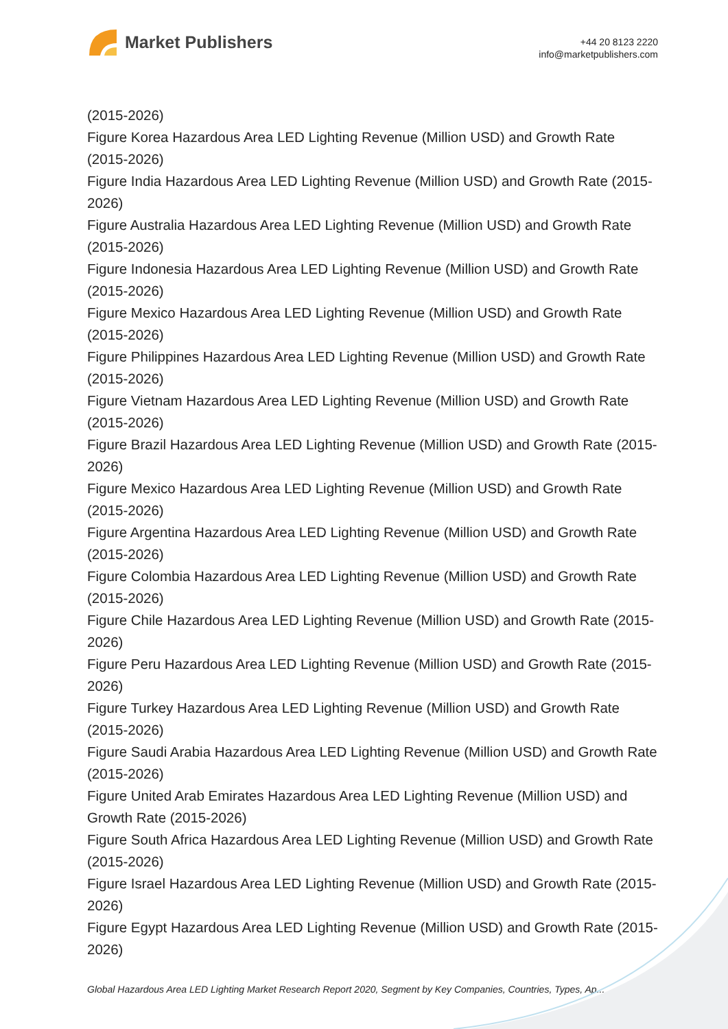Market Publishers
+44 20 8123 2220
info@marketpublishers.com
(2015-2026)
Figure Korea Hazardous Area LED Lighting Revenue (Million USD) and Growth Rate (2015-2026)
Figure India Hazardous Area LED Lighting Revenue (Million USD) and Growth Rate (2015-2026)
Figure Australia Hazardous Area LED Lighting Revenue (Million USD) and Growth Rate (2015-2026)
Figure Indonesia Hazardous Area LED Lighting Revenue (Million USD) and Growth Rate (2015-2026)
Figure Mexico Hazardous Area LED Lighting Revenue (Million USD) and Growth Rate (2015-2026)
Figure Philippines Hazardous Area LED Lighting Revenue (Million USD) and Growth Rate (2015-2026)
Figure Vietnam Hazardous Area LED Lighting Revenue (Million USD) and Growth Rate (2015-2026)
Figure Brazil Hazardous Area LED Lighting Revenue (Million USD) and Growth Rate (2015-2026)
Figure Mexico Hazardous Area LED Lighting Revenue (Million USD) and Growth Rate (2015-2026)
Figure Argentina Hazardous Area LED Lighting Revenue (Million USD) and Growth Rate (2015-2026)
Figure Colombia Hazardous Area LED Lighting Revenue (Million USD) and Growth Rate (2015-2026)
Figure Chile Hazardous Area LED Lighting Revenue (Million USD) and Growth Rate (2015-2026)
Figure Peru Hazardous Area LED Lighting Revenue (Million USD) and Growth Rate (2015-2026)
Figure Turkey Hazardous Area LED Lighting Revenue (Million USD) and Growth Rate (2015-2026)
Figure Saudi Arabia Hazardous Area LED Lighting Revenue (Million USD) and Growth Rate (2015-2026)
Figure United Arab Emirates Hazardous Area LED Lighting Revenue (Million USD) and Growth Rate (2015-2026)
Figure South Africa Hazardous Area LED Lighting Revenue (Million USD) and Growth Rate (2015-2026)
Figure Israel Hazardous Area LED Lighting Revenue (Million USD) and Growth Rate (2015-2026)
Figure Egypt Hazardous Area LED Lighting Revenue (Million USD) and Growth Rate (2015-2026)
Global Hazardous Area LED Lighting Market Research Report 2020, Segment by Key Companies, Countries, Types, Ap...